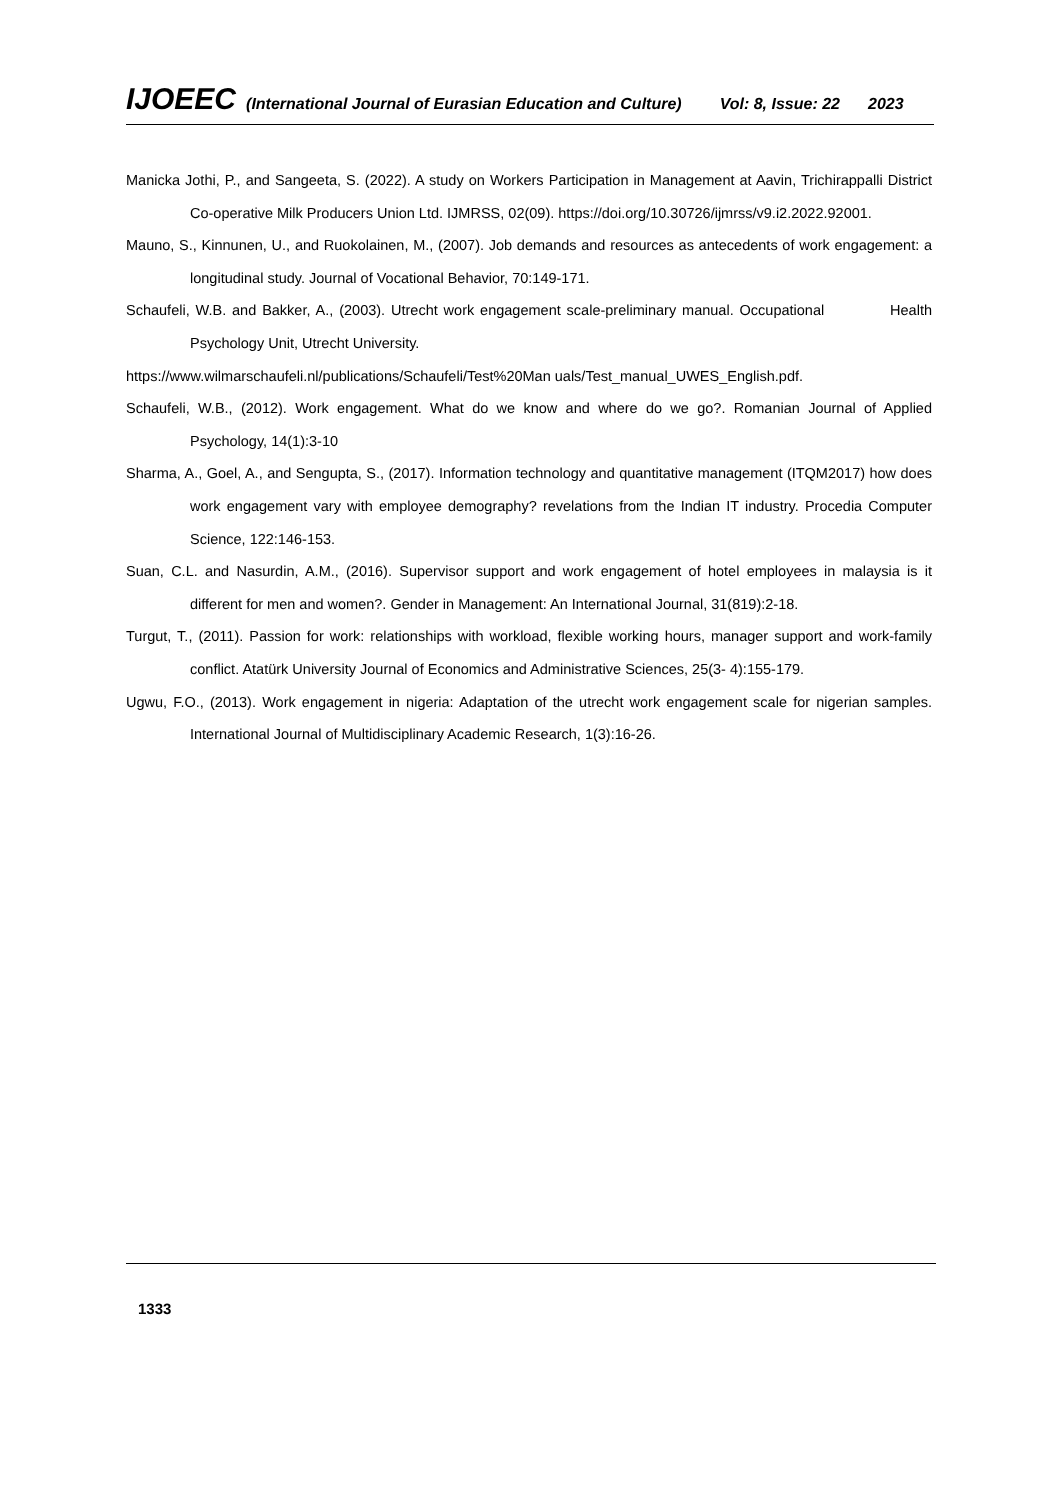IJOEEC (International Journal of Eurasian Education and Culture) Vol: 8, Issue: 22 2023
Manicka Jothi, P., and Sangeeta, S. (2022). A study on Workers Participation in Management at Aavin, Trichirappalli District Co-operative Milk Producers Union Ltd. IJMRSS, 02(09). https://doi.org/10.30726/ijmrss/v9.i2.2022.92001.
Mauno, S., Kinnunen, U., and Ruokolainen, M., (2007). Job demands and resources as antecedents of work engagement: a longitudinal study. Journal of Vocational Behavior, 70:149-171.
Schaufeli, W.B. and Bakker, A., (2003). Utrecht work engagement scale-preliminary manual. Occupational Health Psychology Unit, Utrecht University.
https://www.wilmarschaufeli.nl/publications/Schaufeli/Test%20Man uals/Test_manual_UWES_English.pdf.
Schaufeli, W.B., (2012). Work engagement. What do we know and where do we go?. Romanian Journal of Applied Psychology, 14(1):3-10
Sharma, A., Goel, A., and Sengupta, S., (2017). Information technology and quantitative management (ITQM2017) how does work engagement vary with employee demography? revelations from the Indian IT industry. Procedia Computer Science, 122:146-153.
Suan, C.L. and Nasurdin, A.M., (2016). Supervisor support and work engagement of hotel employees in malaysia is it different for men and women?. Gender in Management: An International Journal, 31(819):2-18.
Turgut, T., (2011). Passion for work: relationships with workload, flexible working hours, manager support and work-family conflict. Atatürk University Journal of Economics and Administrative Sciences, 25(3- 4):155-179.
Ugwu, F.O., (2013). Work engagement in nigeria: Adaptation of the utrecht work engagement scale for nigerian samples. International Journal of Multidisciplinary Academic Research, 1(3):16-26.
1333